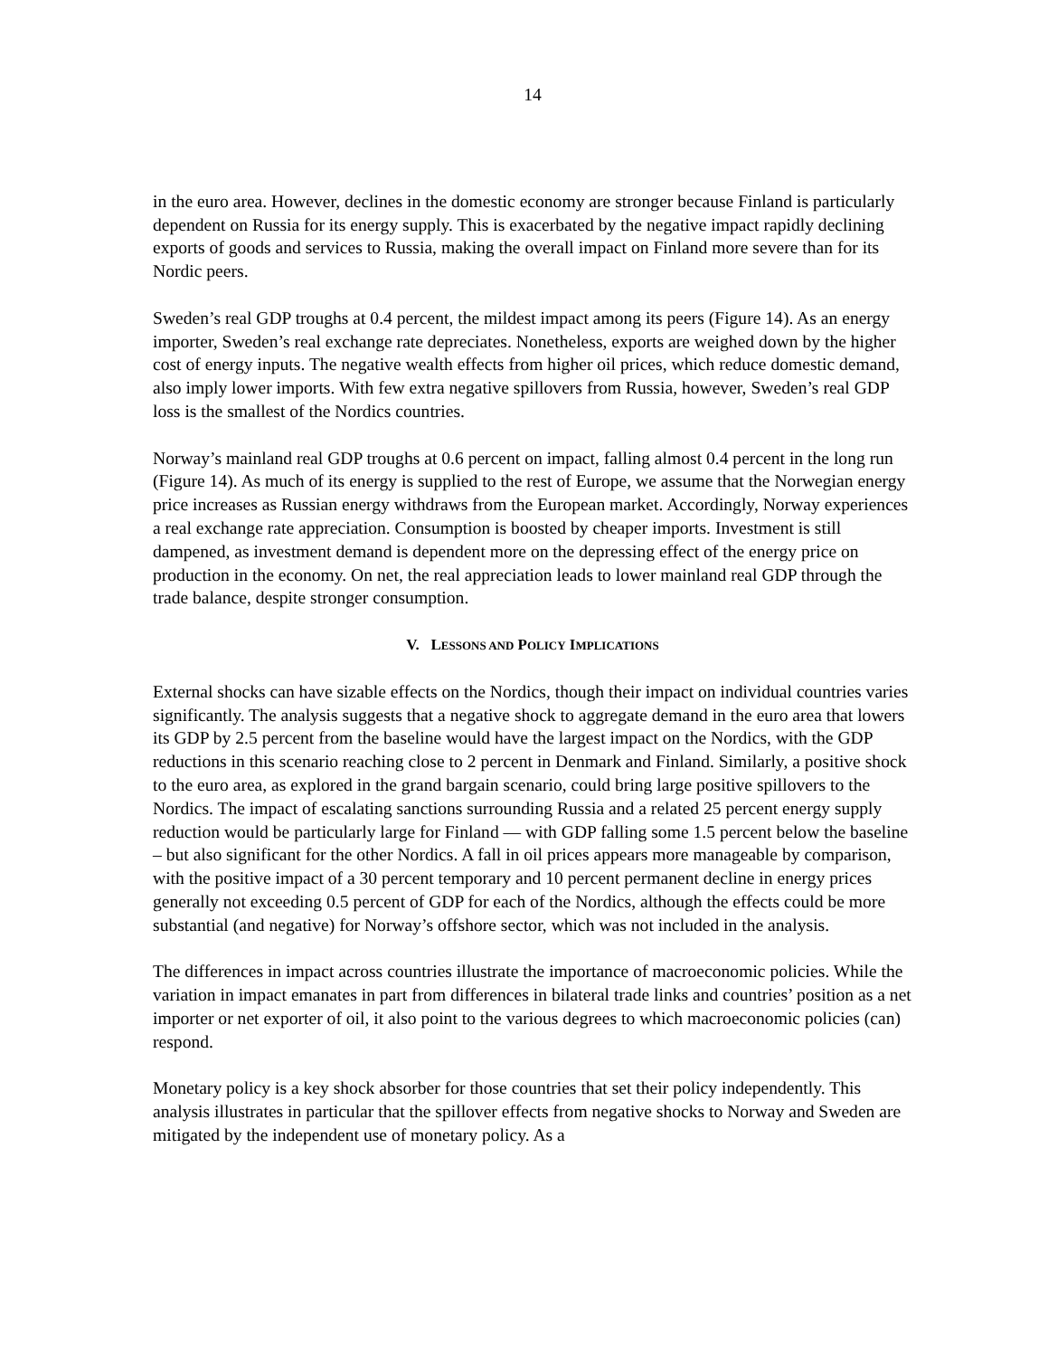14
in the euro area. However, declines in the domestic economy are stronger because Finland is particularly dependent on Russia for its energy supply. This is exacerbated by the negative impact rapidly declining exports of goods and services to Russia, making the overall impact on Finland more severe than for its Nordic peers.
Sweden’s real GDP troughs at 0.4 percent, the mildest impact among its peers (Figure 14). As an energy importer, Sweden’s real exchange rate depreciates. Nonetheless, exports are weighed down by the higher cost of energy inputs. The negative wealth effects from higher oil prices, which reduce domestic demand, also imply lower imports. With few extra negative spillovers from Russia, however, Sweden’s real GDP loss is the smallest of the Nordics countries.
Norway’s mainland real GDP troughs at 0.6 percent on impact, falling almost 0.4 percent in the long run (Figure 14). As much of its energy is supplied to the rest of Europe, we assume that the Norwegian energy price increases as Russian energy withdraws from the European market. Accordingly, Norway experiences a real exchange rate appreciation. Consumption is boosted by cheaper imports. Investment is still dampened, as investment demand is dependent more on the depressing effect of the energy price on production in the economy. On net, the real appreciation leads to lower mainland real GDP through the trade balance, despite stronger consumption.
V. LESSONS AND POLICY IMPLICATIONS
External shocks can have sizable effects on the Nordics, though their impact on individual countries varies significantly. The analysis suggests that a negative shock to aggregate demand in the euro area that lowers its GDP by 2.5 percent from the baseline would have the largest impact on the Nordics, with the GDP reductions in this scenario reaching close to 2 percent in Denmark and Finland. Similarly, a positive shock to the euro area, as explored in the grand bargain scenario, could bring large positive spillovers to the Nordics. The impact of escalating sanctions surrounding Russia and a related 25 percent energy supply reduction would be particularly large for Finland — with GDP falling some 1.5 percent below the baseline – but also significant for the other Nordics. A fall in oil prices appears more manageable by comparison, with the positive impact of a 30 percent temporary and 10 percent permanent decline in energy prices generally not exceeding 0.5 percent of GDP for each of the Nordics, although the effects could be more substantial (and negative) for Norway’s offshore sector, which was not included in the analysis.
The differences in impact across countries illustrate the importance of macroeconomic policies. While the variation in impact emanates in part from differences in bilateral trade links and countries’ position as a net importer or net exporter of oil, it also point to the various degrees to which macroeconomic policies (can) respond.
Monetary policy is a key shock absorber for those countries that set their policy independently. This analysis illustrates in particular that the spillover effects from negative shocks to Norway and Sweden are mitigated by the independent use of monetary policy. As a